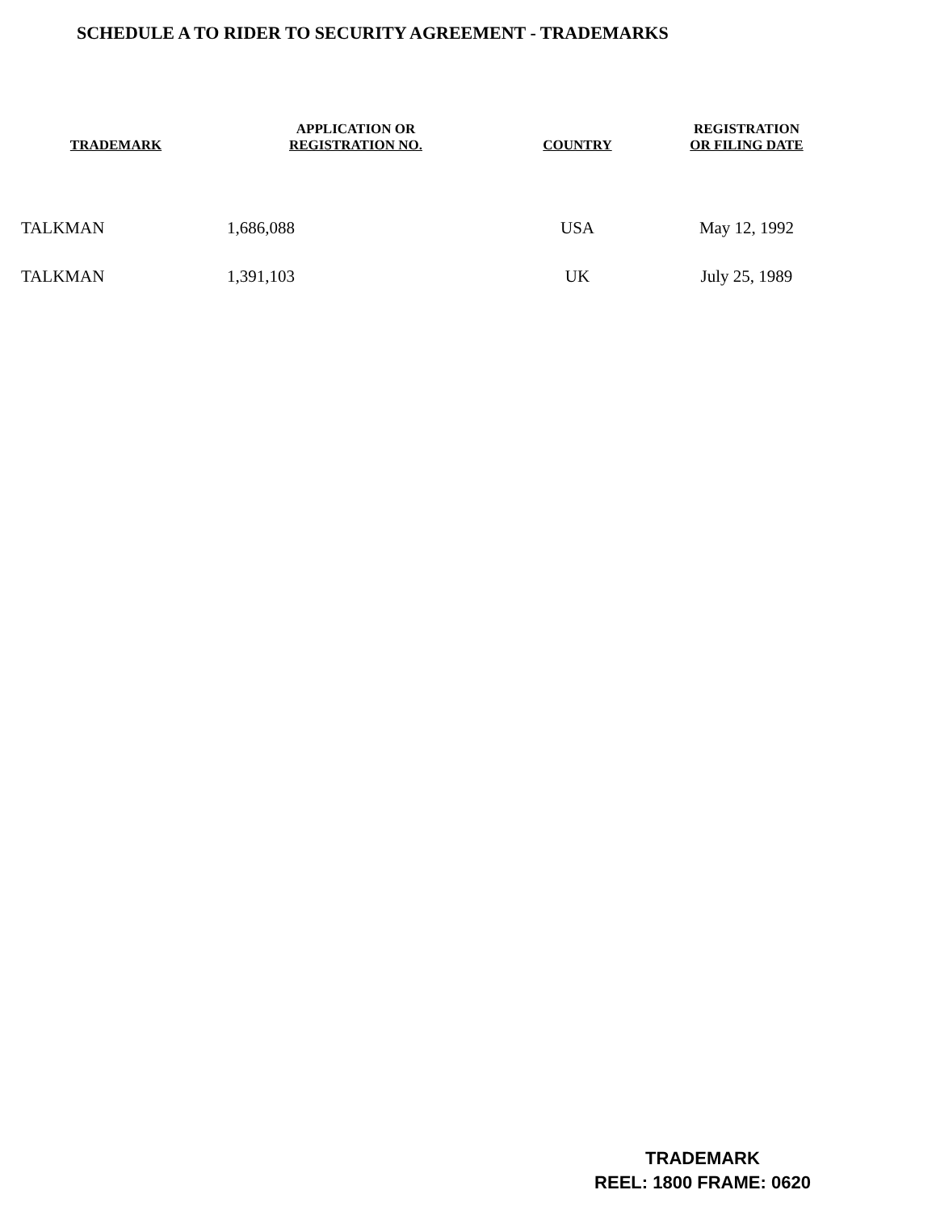SCHEDULE A TO RIDER TO SECURITY AGREEMENT - TRADEMARKS
| TRADEMARK | APPLICATION OR REGISTRATION NO. | COUNTRY | REGISTRATION OR FILING DATE |
| --- | --- | --- | --- |
| TALKMAN | 1,686,088 | USA | May 12, 1992 |
| TALKMAN | 1,391,103 | UK | July 25, 1989 |
TRADEMARK
REEL: 1800 FRAME: 0620